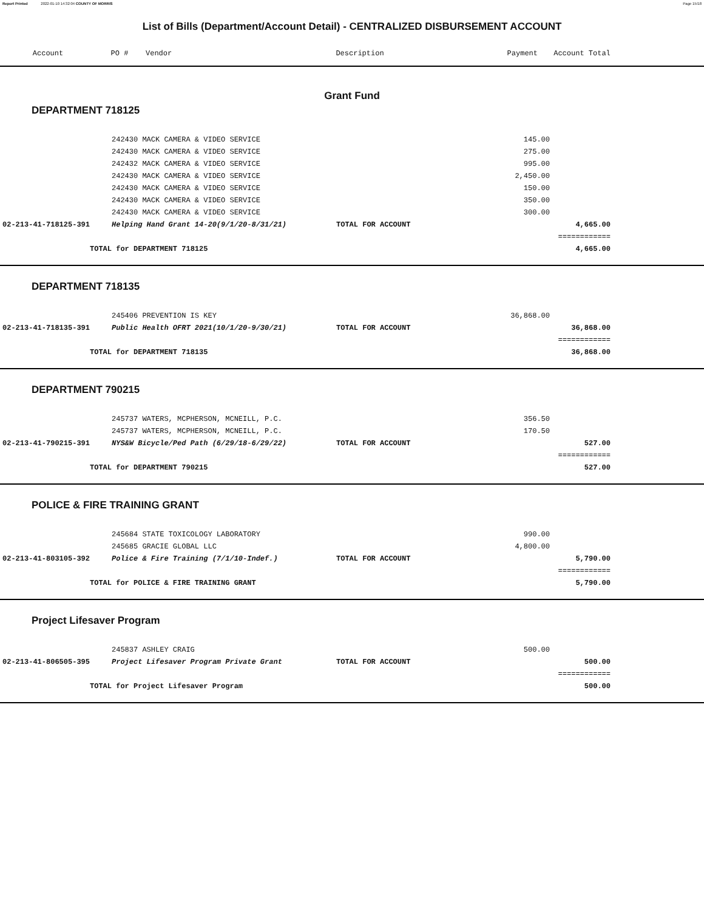Report Printed 2022-01-10 14:32:04 COUNTY OF MORRIS Page 15/18
List of Bills (Department/Account Detail) - CENTRALIZED DISBURSEMENT ACCOUNT
| Account | PO # | Vendor | Description | Payment | Account Total | |
| --- | --- | --- | --- | --- | --- | --- |
Grant Fund
DEPARTMENT 718125
| | 242430 MACK CAMERA & VIDEO SERVICE | | 145.00 | | |
| | 242430 MACK CAMERA & VIDEO SERVICE | | 275.00 | | |
| | 242432 MACK CAMERA & VIDEO SERVICE | | 995.00 | | |
| | 242430 MACK CAMERA & VIDEO SERVICE | | 2,450.00 | | |
| | 242430 MACK CAMERA & VIDEO SERVICE | | 150.00 | | |
| | 242430 MACK CAMERA & VIDEO SERVICE | | 350.00 | | |
| | 242430 MACK CAMERA & VIDEO SERVICE | | 300.00 | | |
| 02-213-41-718125-391 | Helping Hand Grant 14-20(9/1/20-8/31/21) | TOTAL FOR ACCOUNT | | 4,665.00 | |
| | | | | ============ | |
| TOTAL for DEPARTMENT 718125 | | | | 4,665.00 | |
DEPARTMENT 718135
| | 245406 PREVENTION IS KEY | | 36,868.00 | | |
| 02-213-41-718135-391 | Public Health OFRT 2021(10/1/20-9/30/21) | TOTAL FOR ACCOUNT | | 36,868.00 | |
| | | | | ============ | |
| TOTAL for DEPARTMENT 718135 | | | | 36,868.00 | |
DEPARTMENT 790215
| | 245737 WATERS, MCPHERSON, MCNEILL, P.C. | | 356.50 | | |
| | 245737 WATERS, MCPHERSON, MCNEILL, P.C. | | 170.50 | | |
| 02-213-41-790215-391 | NYS&W Bicycle/Ped Path (6/29/18-6/29/22) | TOTAL FOR ACCOUNT | | 527.00 | |
| | | | | ============ | |
| TOTAL for DEPARTMENT 790215 | | | | 527.00 | |
POLICE & FIRE TRAINING GRANT
| | 245684 STATE TOXICOLOGY LABORATORY | | 990.00 | | |
| | 245685 GRACIE GLOBAL LLC | | 4,800.00 | | |
| 02-213-41-803105-392 | Police & Fire Training (7/1/10-Indef.) | TOTAL FOR ACCOUNT | | 5,790.00 | |
| | | | | ============ | |
| TOTAL for POLICE & FIRE TRAINING GRANT | | | | 5,790.00 | |
Project Lifesaver Program
| | 245837 ASHLEY CRAIG | | 500.00 | | |
| 02-213-41-806505-395 | Project Lifesaver Program Private Grant | TOTAL FOR ACCOUNT | | 500.00 | |
| | | | | ============ | |
| TOTAL for Project Lifesaver Program | | | | 500.00 | |